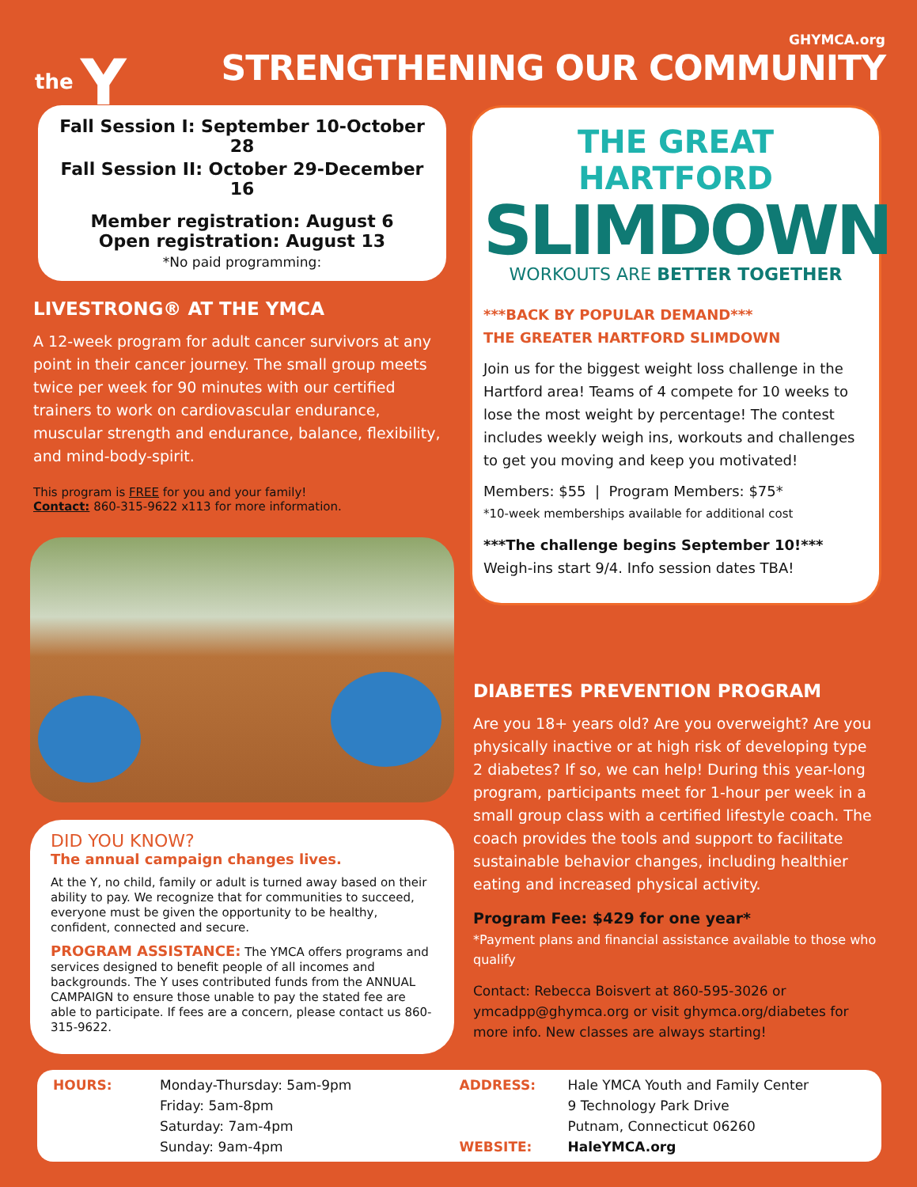the Y
GHYMCA.org
STRENGTHENING OUR COMMUNITY
Fall Session I: September 10-October 28
Fall Session II: October 29-December 16
Member registration: August 6
Open registration: August 13
*No paid programming:
LIVESTRONG® AT THE YMCA
A 12-week program for adult cancer survivors at any point in their cancer journey. The small group meets twice per week for 90 minutes with our certified trainers to work on cardiovascular endurance, muscular strength and endurance, balance, flexibility, and mind-body-spirit.
This program is FREE for you and your family!
Contact: 860-315-9622 x113 for more information.
DID YOU KNOW?
The annual campaign changes lives.
At the Y, no child, family or adult is turned away based on their ability to pay. We recognize that for communities to succeed, everyone must be given the opportunity to be healthy, confident, connected and secure.
PROGRAM ASSISTANCE: The YMCA offers programs and services designed to benefit people of all incomes and backgrounds. The Y uses contributed funds from the ANNUAL CAMPAIGN to ensure those unable to pay the stated fee are able to participate. If fees are a concern, please contact us 860-315-9622.
THE GREAT HARTFORD
SLIMDOWN
WORKOUTS ARE BETTER TOGETHER
***BACK BY POPULAR DEMAND***
THE GREATER HARTFORD SLIMDOWN
Join us for the biggest weight loss challenge in the Hartford area! Teams of 4 compete for 10 weeks to lose the most weight by percentage! The contest includes weekly weigh ins, workouts and challenges to get you moving and keep you motivated!
Members: $55 | Program Members: $75*
*10-week memberships available for additional cost
***The challenge begins September 10!***
Weigh-ins start 9/4. Info session dates TBA!
DIABETES PREVENTION PROGRAM
Are you 18+ years old? Are you overweight? Are you physically inactive or at high risk of developing type 2 diabetes? If so, we can help! During this year-long program, participants meet for 1-hour per week in a small group class with a certified lifestyle coach. The coach provides the tools and support to facilitate sustainable behavior changes, including healthier eating and increased physical activity.
Program Fee: $429 for one year*
*Payment plans and financial assistance available to those who qualify
Contact: Rebecca Boisvert at 860-595-3026 or ymcadpp@ghymca.org or visit ghymca.org/diabetes for more info. New classes are always starting!
HOURS: Monday-Thursday: 5am-9pm
Friday: 5am-8pm
Saturday: 7am-4pm
Sunday: 9am-4pm
ADDRESS:
WEBSITE:
Hale YMCA Youth and Family Center
9 Technology Park Drive
Putnam, Connecticut 06260
HaleYMCA.org